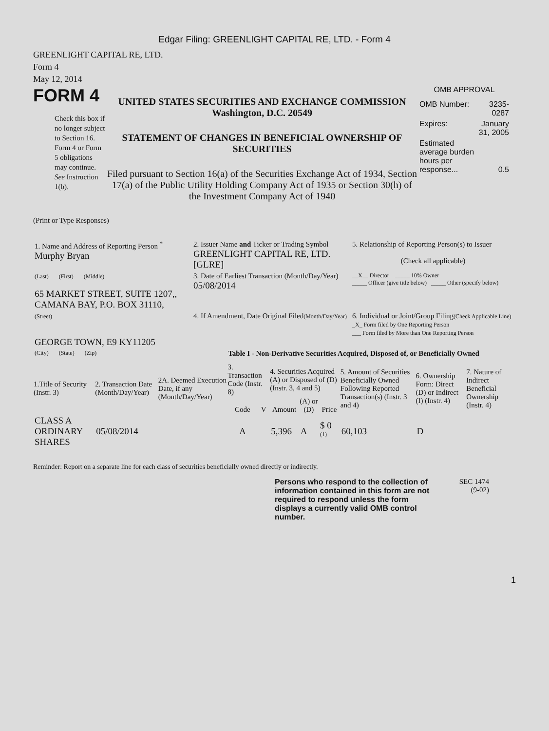Edgar Filing: GREENLIGHT CAPITAL RE, LTD. - Form 4
GREENLIGHT CAPITAL RE, LTD.
Form 4
May 12, 2014
FORM 4
Check this box if no longer subject to Section 16. Form 4 or Form 5 obligations may continue. See Instruction 1(b).
UNITED STATES SECURITIES AND EXCHANGE COMMISSION
Washington, D.C. 20549
STATEMENT OF CHANGES IN BENEFICIAL OWNERSHIP OF SECURITIES
Filed pursuant to Section 16(a) of the Securities Exchange Act of 1934, Section 17(a) of the Public Utility Holding Company Act of 1935 or Section 30(h) of the Investment Company Act of 1940
OMB APPROVAL
| OMB Number: | 3235-0287 |
| Expires: | January 31, 2005 |
| Estimated average burden hours per response... | 0.5 |
(Print or Type Responses)
| 1. Name and Address of Reporting Person <sup>*</sup> Murphy Bryan | 2. Issuer Name and Ticker or Trading Symbol GREENLIGHT CAPITAL RE, LTD. [GLRE] | 5. Relationship of Reporting Person(s) to Issuer (Check all applicable) |
| (Last) (First) (Middle) 65 MARKET STREET, SUITE 1207,, CAMANA BAY, P.O. BOX 31110, | 3. Date of Earliest Transaction (Month/Day/Year) 05/08/2014 | __X__ Director _____ 10% Owner _____ Officer (give title below) _____ Other (specify below) |
| (Street) GEORGE TOWN, E9 KY11205 | 4. If Amendment, Date Original Filed (Month/Day/Year) | 6. Individual or Joint/Group Filing (Check Applicable Line) _X_ Form filed by One Reporting Person ___ Form filed by More than One Reporting Person |
| (City) (State) (Zip) | Table I - Non-Derivative Securities Acquired, Disposed of, or Beneficially Owned | |
| 1.Title of Security (Instr. 3) | 2. Transaction Date (Month/Day/Year) | 2A. Deemed Execution Date, if any (Month/Day/Year) | 3. Transaction Code (Instr. 8) | | 4. Securities Acquired (A) or Disposed of (D) (Instr. 3, 4 and 5) | | | 5. Amount of Securities Beneficially Owned Following Reported Transaction(s) (Instr. 3 and 4) | 6. Ownership Form: Direct (D) or Indirect (I) (Instr. 4) | 7. Nature of Indirect Beneficial Ownership (Instr. 4) |
| --- | --- | --- | --- | --- | --- | --- | --- | --- | --- | --- |
| | | | Code | V | Amount | (A) or (D) | Price | | | |
| CLASS A ORDINARY SHARES | 05/08/2014 | | A | | 5,396 | A | $ 0 <sup>(1)</sup> | 60,103 | D | |
Reminder: Report on a separate line for each class of securities beneficially owned directly or indirectly.
Persons who respond to the collection of information contained in this form are not required to respond unless the form displays a currently valid OMB control number.
SEC 1474
(9-02)
1